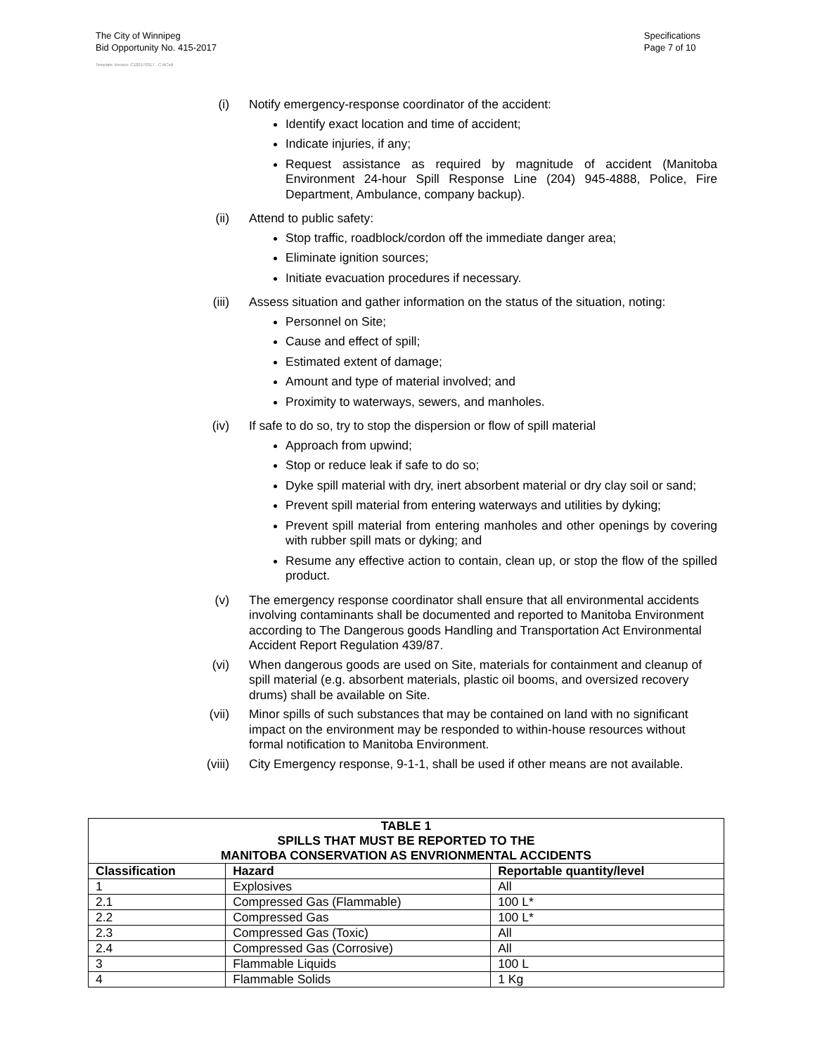The City of Winnipeg
Bid Opportunity No. 415-2017
Template Version: C120170317 - C BCivil
Specifications
Page 7 of 10
(i) Notify emergency-response coordinator of the accident:
Identify exact location and time of accident;
Indicate injuries, if any;
Request assistance as required by magnitude of accident (Manitoba Environment 24-hour Spill Response Line (204) 945-4888, Police, Fire Department, Ambulance, company backup).
(ii)
Attend to public safety:
Stop traffic, roadblock/cordon off the immediate danger area;
Eliminate ignition sources;
Initiate evacuation procedures if necessary.
(iii)
Assess situation and gather information on the status of the situation, noting:
Personnel on Site;
Cause and effect of spill;
Estimated extent of damage;
Amount and type of material involved; and
Proximity to waterways, sewers, and manholes.
(iv)
If safe to do so, try to stop the dispersion or flow of spill material
Approach from upwind;
Stop or reduce leak if safe to do so;
Dyke spill material with dry, inert absorbent material or dry clay soil or sand;
Prevent spill material from entering waterways and utilities by dyking;
Prevent spill material from entering manholes and other openings by covering with rubber spill mats or dyking; and
Resume any effective action to contain, clean up, or stop the flow of the spilled product.
(v) The emergency response coordinator shall ensure that all environmental accidents involving contaminants shall be documented and reported to Manitoba Environment according to The Dangerous goods Handling and Transportation Act Environmental Accident Report Regulation 439/87.
(vi)
When dangerous goods are used on Site, materials for containment and cleanup of spill material (e.g. absorbent materials, plastic oil booms, and oversized recovery drums) shall be available on Site.
(vii)
Minor spills of such substances that may be contained on land with no significant impact on the environment may be responded to within-house resources without formal notification to Manitoba Environment.
(viii)
City Emergency response, 9-1-1, shall be used if other means are not available.
| TABLE 1 SPILLS THAT MUST BE REPORTED TO THE MANITOBA CONSERVATION AS ENVRIONMENTAL ACCIDENTS | | |
| Classification | Hazard | Reportable quantity/level |
| 1 | Explosives | All |
| 2.1 | Compressed Gas (Flammable) | 100 L* |
| 2.2 | Compressed Gas | 100 L* |
| 2.3 | Compressed Gas (Toxic) | All |
| 2.4 | Compressed Gas (Corrosive) | All |
| 3 | Flammable Liquids | 100 L |
| 4 | Flammable Solids | 1 Kg |